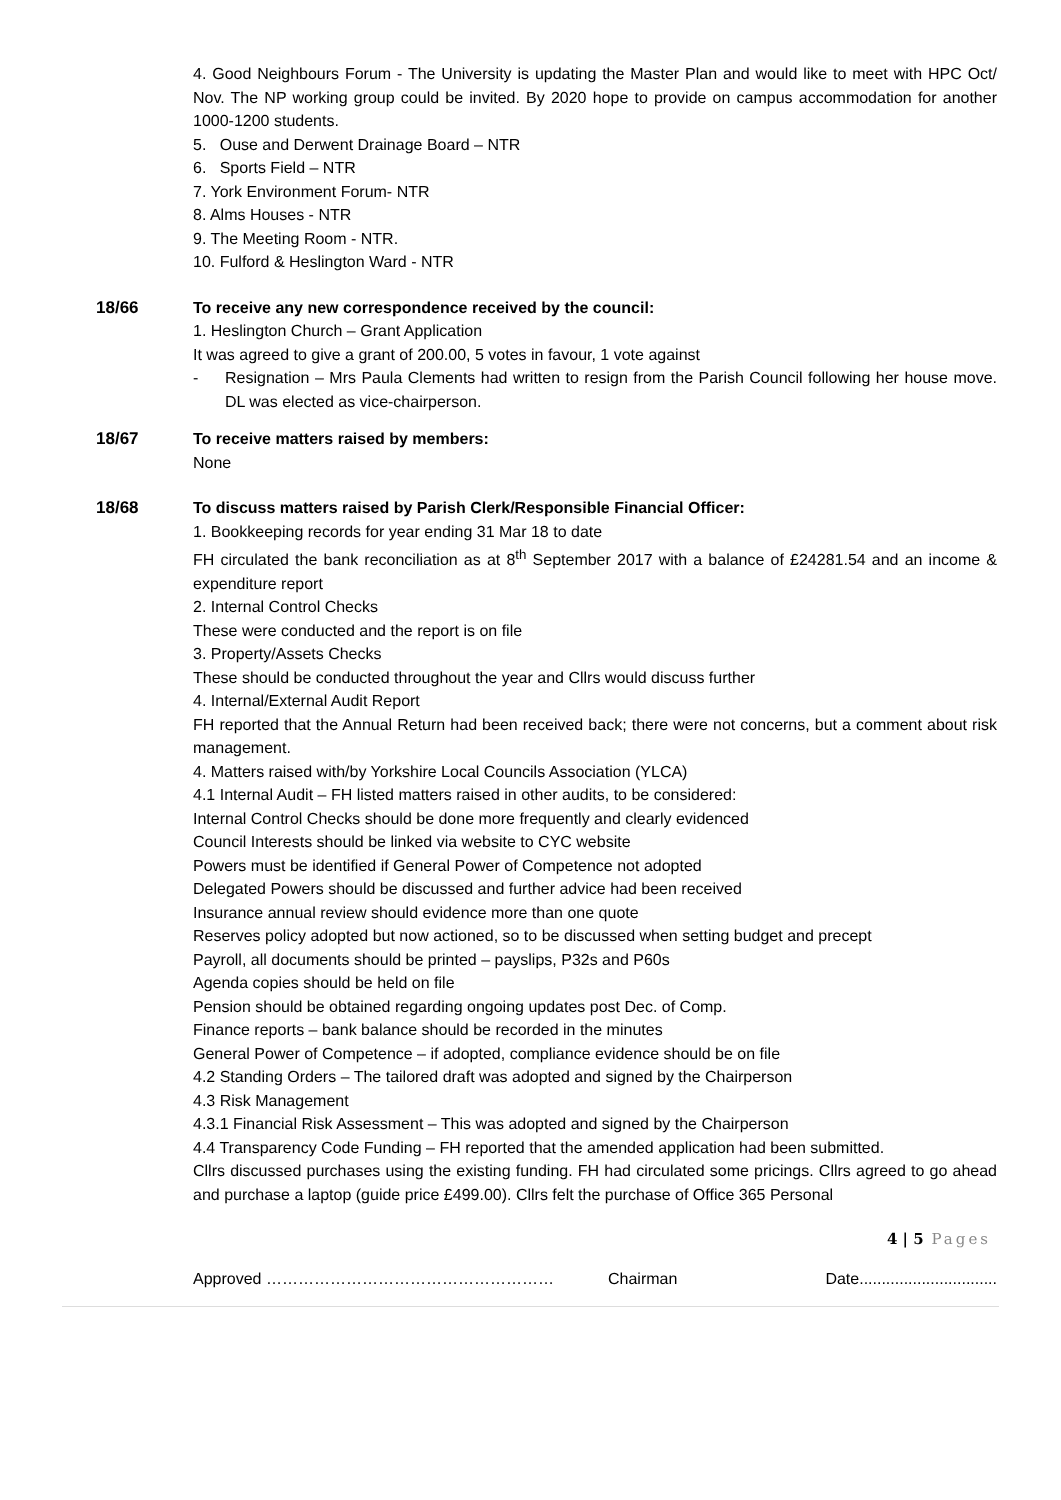4. Good Neighbours Forum - The University is updating the Master Plan and would like to meet with HPC Oct/ Nov. The NP working group could be invited. By 2020 hope to provide on campus accommodation for another 1000-1200 students.
5. Ouse and Derwent Drainage Board – NTR
6. Sports Field – NTR
7. York Environment Forum- NTR
8. Alms Houses - NTR
9. The Meeting Room - NTR.
10. Fulford & Heslington Ward - NTR
18/66 To receive any new correspondence received by the council:
1. Heslington Church – Grant Application
It was agreed to give a grant of 200.00, 5 votes in favour, 1 vote against
- Resignation – Mrs Paula Clements had written to resign from the Parish Council following her house move. DL was elected as vice-chairperson.
18/67 To receive matters raised by members:
None
18/68 To discuss matters raised by Parish Clerk/Responsible Financial Officer:
1. Bookkeeping records for year ending 31 Mar 18 to date
FH circulated the bank reconciliation as at 8<sup>th</sup> September 2017 with a balance of £24281.54 and an income & expenditure report
2. Internal Control Checks
These were conducted and the report is on file
3. Property/Assets Checks
These should be conducted throughout the year and Cllrs would discuss further
4. Internal/External Audit Report
FH reported that the Annual Return had been received back; there were not concerns, but a comment about risk management.
4. Matters raised with/by Yorkshire Local Councils Association (YLCA)
4.1 Internal Audit – FH listed matters raised in other audits, to be considered:
Internal Control Checks should be done more frequently and clearly evidenced
Council Interests should be linked via website to CYC website
Powers must be identified if General Power of Competence not adopted
Delegated Powers should be discussed and further advice had been received
Insurance annual review should evidence more than one quote
Reserves policy adopted but now actioned, so to be discussed when setting budget and precept
Payroll, all documents should be printed – payslips, P32s and P60s
Agenda copies should be held on file
Pension should be obtained regarding ongoing updates post Dec. of Comp.
Finance reports – bank balance should be recorded in the minutes
General Power of Competence – if adopted, compliance evidence should be on file
4.2 Standing Orders – The tailored draft was adopted and signed by the Chairperson
4.3 Risk Management
4.3.1 Financial Risk Assessment – This was adopted and signed by the Chairperson
4.4 Transparency Code Funding – FH reported that the amended application had been submitted.
Cllrs discussed purchases using the existing funding. FH had circulated some pricings. Cllrs agreed to go ahead and purchase a laptop (guide price £499.00). Cllrs felt the purchase of Office 365 Personal
4 | 5 Pages
Approved ……………………………………………… Chairman Date...............................